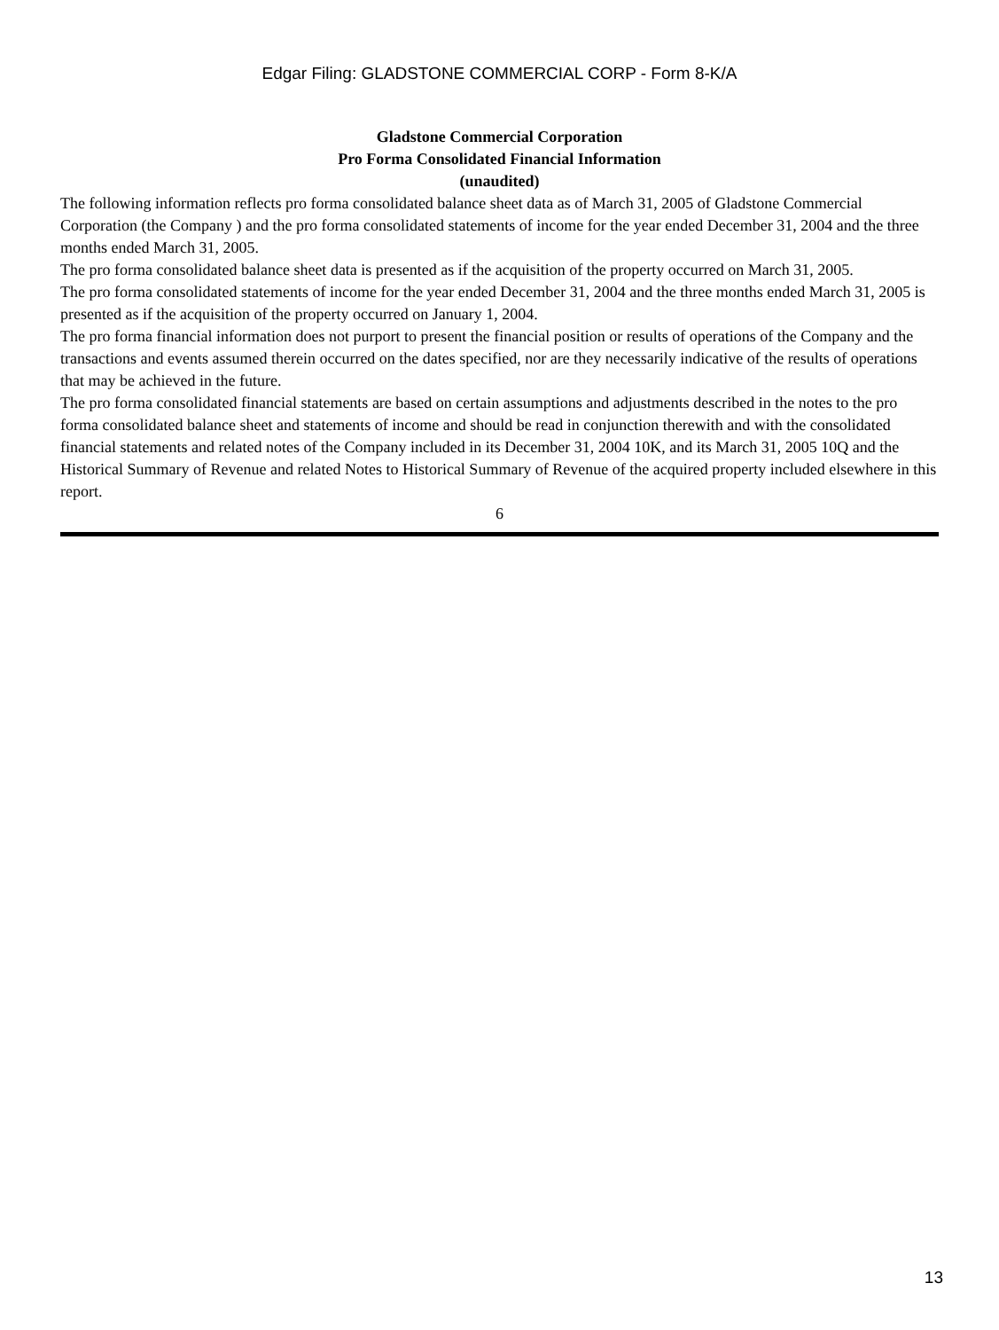Edgar Filing: GLADSTONE COMMERCIAL CORP - Form 8-K/A
Gladstone Commercial Corporation
Pro Forma Consolidated Financial Information
(unaudited)
The following information reflects pro forma consolidated balance sheet data as of March 31, 2005 of Gladstone Commercial Corporation (the Company ) and the pro forma consolidated statements of income for the year ended December 31, 2004 and the three months ended March 31, 2005.
The pro forma consolidated balance sheet data is presented as if the acquisition of the property occurred on March 31, 2005.
The pro forma consolidated statements of income for the year ended December 31, 2004 and the three months ended March 31, 2005 is presented as if the acquisition of the property occurred on January 1, 2004.
The pro forma financial information does not purport to present the financial position or results of operations of the Company and the transactions and events assumed therein occurred on the dates specified, nor are they necessarily indicative of the results of operations that may be achieved in the future.
The pro forma consolidated financial statements are based on certain assumptions and adjustments described in the notes to the pro forma consolidated balance sheet and statements of income and should be read in conjunction therewith and with the consolidated financial statements and related notes of the Company included in its December 31, 2004 10K, and its March 31, 2005 10Q and the Historical Summary of Revenue and related Notes to Historical Summary of Revenue of the acquired property included elsewhere in this report.
6
13